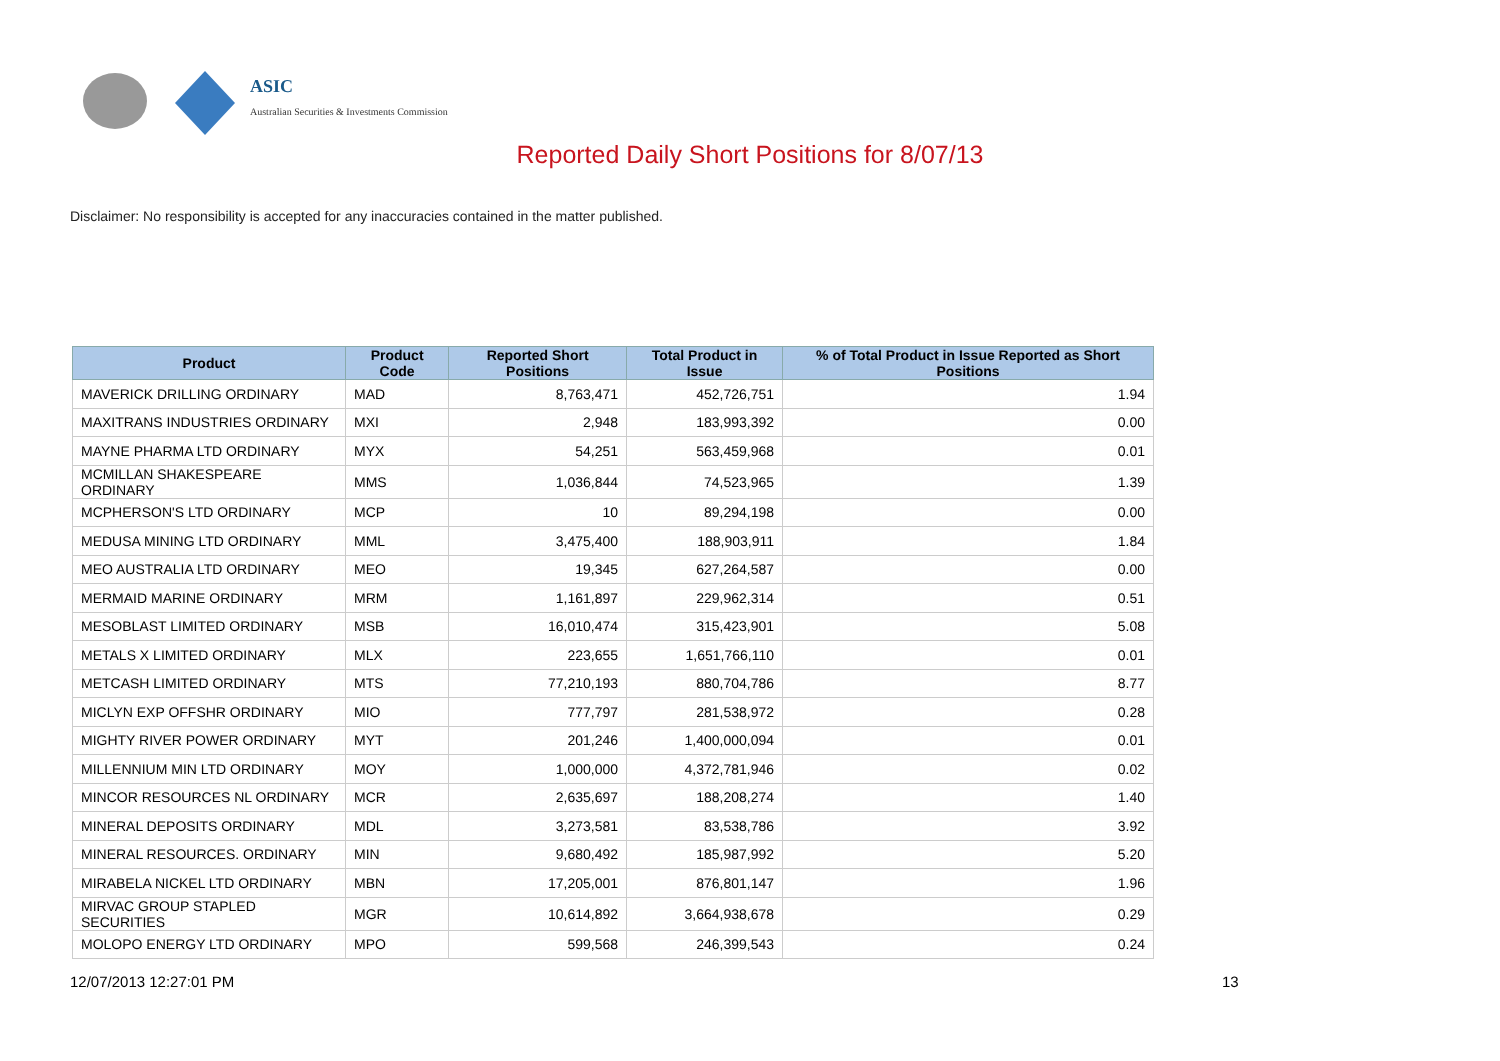ASIC
Australian Securities & Investments Commission
Reported Daily Short Positions for 8/07/13
Disclaimer: No responsibility is accepted for any inaccuracies contained in the matter published.
| Product | Product Code | Reported Short Positions | Total Product in Issue | % of Total Product in Issue Reported as Short Positions |
| --- | --- | --- | --- | --- |
| MAVERICK DRILLING ORDINARY | MAD | 8,763,471 | 452,726,751 | 1.94 |
| MAXITRANS INDUSTRIES ORDINARY | MXI | 2,948 | 183,993,392 | 0.00 |
| MAYNE PHARMA LTD ORDINARY | MYX | 54,251 | 563,459,968 | 0.01 |
| MCMILLAN SHAKESPEARE ORDINARY | MMS | 1,036,844 | 74,523,965 | 1.39 |
| MCPHERSON'S LTD ORDINARY | MCP | 10 | 89,294,198 | 0.00 |
| MEDUSA MINING LTD ORDINARY | MML | 3,475,400 | 188,903,911 | 1.84 |
| MEO AUSTRALIA LTD ORDINARY | MEO | 19,345 | 627,264,587 | 0.00 |
| MERMAID MARINE ORDINARY | MRM | 1,161,897 | 229,962,314 | 0.51 |
| MESOBLAST LIMITED ORDINARY | MSB | 16,010,474 | 315,423,901 | 5.08 |
| METALS X LIMITED ORDINARY | MLX | 223,655 | 1,651,766,110 | 0.01 |
| METCASH LIMITED ORDINARY | MTS | 77,210,193 | 880,704,786 | 8.77 |
| MICLYN EXP OFFSHR ORDINARY | MIO | 777,797 | 281,538,972 | 0.28 |
| MIGHTY RIVER POWER ORDINARY | MYT | 201,246 | 1,400,000,094 | 0.01 |
| MILLENNIUM MIN LTD ORDINARY | MOY | 1,000,000 | 4,372,781,946 | 0.02 |
| MINCOR RESOURCES NL ORDINARY | MCR | 2,635,697 | 188,208,274 | 1.40 |
| MINERAL DEPOSITS ORDINARY | MDL | 3,273,581 | 83,538,786 | 3.92 |
| MINERAL RESOURCES. ORDINARY | MIN | 9,680,492 | 185,987,992 | 5.20 |
| MIRABELA NICKEL LTD ORDINARY | MBN | 17,205,001 | 876,801,147 | 1.96 |
| MIRVAC GROUP STAPLED SECURITIES | MGR | 10,614,892 | 3,664,938,678 | 0.29 |
| MOLOPO ENERGY LTD ORDINARY | MPO | 599,568 | 246,399,543 | 0.24 |
12/07/2013 12:27:01 PM 13